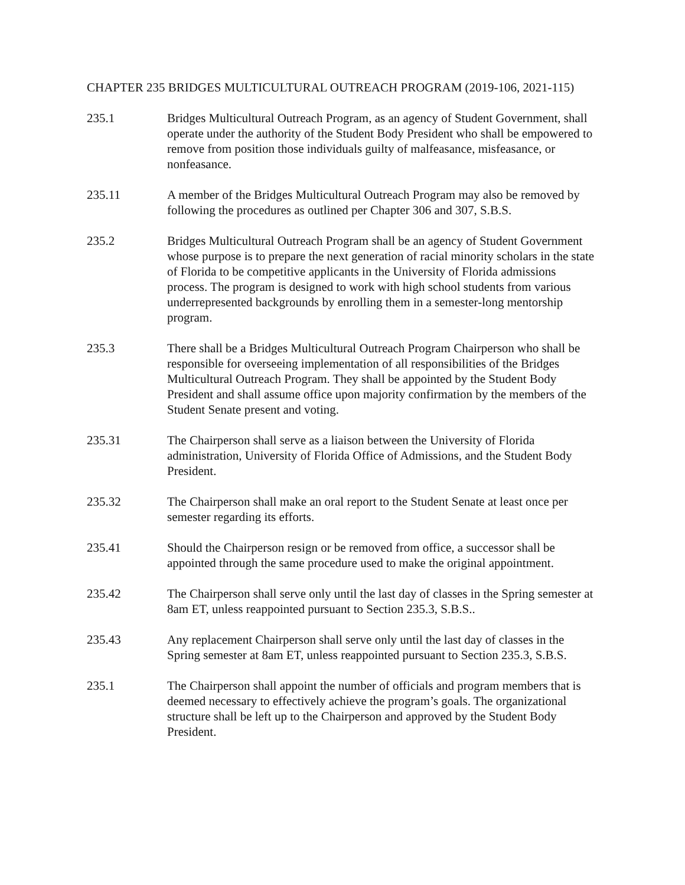CHAPTER 235 BRIDGES MULTICULTURAL OUTREACH PROGRAM (2019-106, 2021-115)
235.1 Bridges Multicultural Outreach Program, as an agency of Student Government, shall operate under the authority of the Student Body President who shall be empowered to remove from position those individuals guilty of malfeasance, misfeasance, or nonfeasance.
235.11 A member of the Bridges Multicultural Outreach Program may also be removed by following the procedures as outlined per Chapter 306 and 307, S.B.S.
235.2 Bridges Multicultural Outreach Program shall be an agency of Student Government whose purpose is to prepare the next generation of racial minority scholars in the state of Florida to be competitive applicants in the University of Florida admissions process. The program is designed to work with high school students from various underrepresented backgrounds by enrolling them in a semester-long mentorship program.
235.3 There shall be a Bridges Multicultural Outreach Program Chairperson who shall be responsible for overseeing implementation of all responsibilities of the Bridges Multicultural Outreach Program. They shall be appointed by the Student Body President and shall assume office upon majority confirmation by the members of the Student Senate present and voting.
235.31 The Chairperson shall serve as a liaison between the University of Florida administration, University of Florida Office of Admissions, and the Student Body President.
235.32 The Chairperson shall make an oral report to the Student Senate at least once per semester regarding its efforts.
235.41 Should the Chairperson resign or be removed from office, a successor shall be appointed through the same procedure used to make the original appointment.
235.42 The Chairperson shall serve only until the last day of classes in the Spring semester at 8am ET, unless reappointed pursuant to Section 235.3, S.B.S..
235.43 Any replacement Chairperson shall serve only until the last day of classes in the Spring semester at 8am ET, unless reappointed pursuant to Section 235.3, S.B.S.
235.1 The Chairperson shall appoint the number of officials and program members that is deemed necessary to effectively achieve the program’s goals. The organizational structure shall be left up to the Chairperson and approved by the Student Body President.